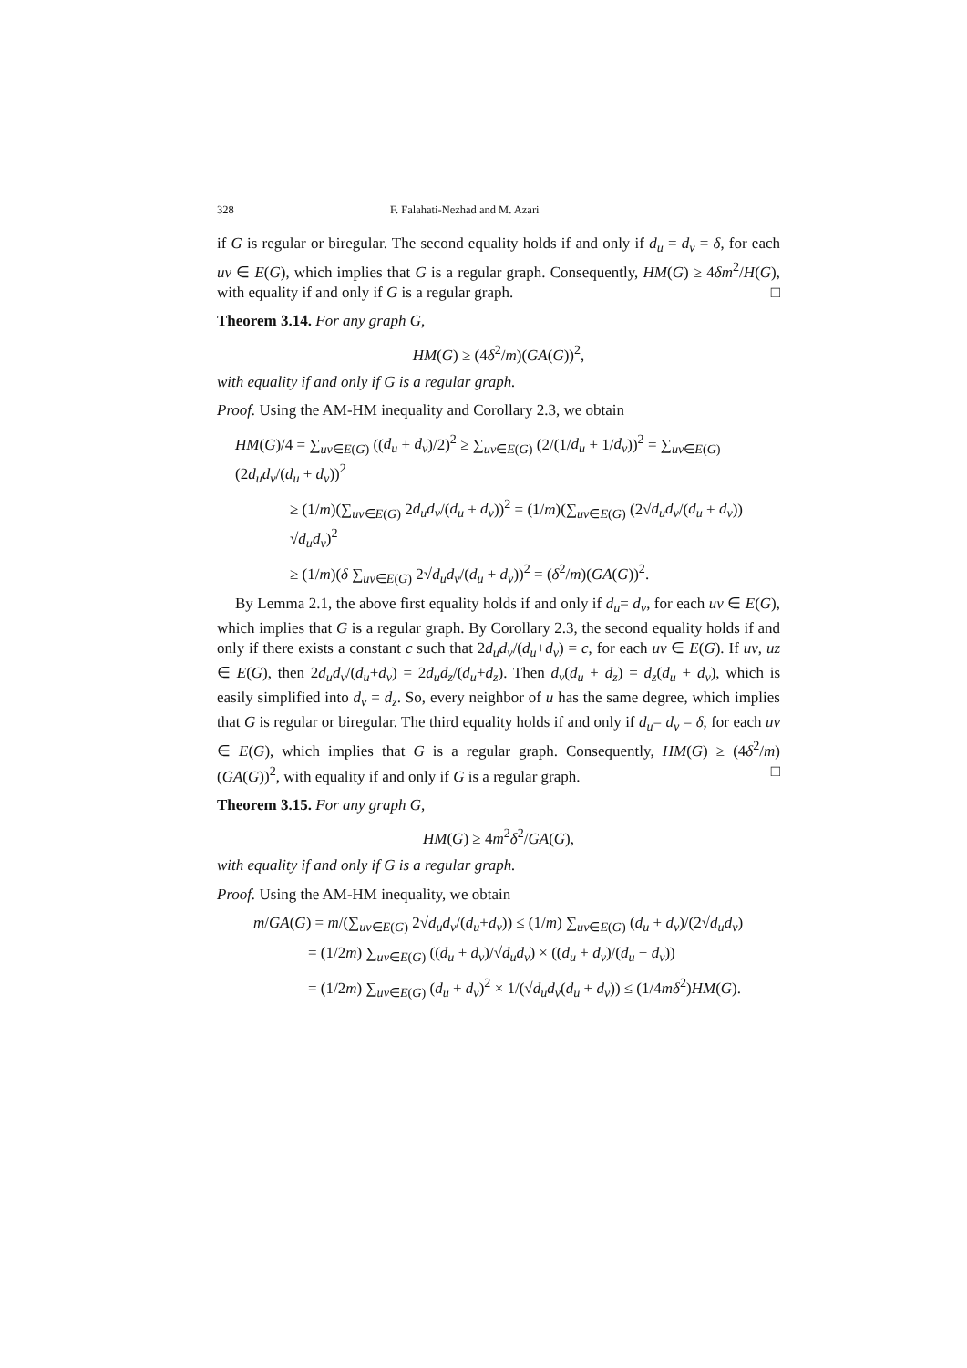328 F. Falahati-Nezhad and M. Azari
if G is regular or biregular. The second equality holds if and only if d<sub>u</sub> = d<sub>v</sub> = δ, for each uv ∈ E(G), which implies that G is a regular graph. Consequently, HM(G) ≥ 4δm<sup>2</sup>/H(G), with equality if and only if G is a regular graph. □
Theorem 3.14. For any graph G,
HM(G) ≥ (4δ<sup>2</sup>/m)(GA(G))<sup>2</sup>,
with equality if and only if G is a regular graph.
Proof. Using the AM-HM inequality and Corollary 2.3, we obtain
HM(G)/4 = ∑<sub>uv∈E(G)</sub> ((d<sub>u</sub> + d<sub>v</sub>)/2)<sup>2</sup> ≥ ∑<sub>uv∈E(G)</sub> (2/(1/d<sub>u</sub> + 1/d<sub>v</sub>))<sup>2</sup> = ∑<sub>uv∈E(G)</sub> (2d<sub>u</sub>d<sub>v</sub>/(d<sub>u</sub> + d<sub>v</sub>))<sup>2</sup>
≥ (1/m)(∑<sub>uv∈E(G)</sub> 2d<sub>u</sub>d<sub>v</sub>/(d<sub>u</sub> + d<sub>v</sub>))<sup>2</sup> = (1/m)(∑<sub>uv∈E(G)</sub> (2√d<sub>u</sub>d<sub>v</sub>/(d<sub>u</sub> + d<sub>v</sub>)) √d<sub>u</sub>d<sub>v</sub>)<sup>2</sup>
≥ (1/m)(δ ∑<sub>uv∈E(G)</sub> 2√d<sub>u</sub>d<sub>v</sub>/(d<sub>u</sub> + d<sub>v</sub>))<sup>2</sup> = (δ<sup>2</sup>/m)(GA(G))<sup>2</sup>.
By Lemma 2.1, the above first equality holds if and only if d<sub>u</sub>= d<sub>v</sub>, for each uv ∈ E(G), which implies that G is a regular graph. By Corollary 2.3, the second equality holds if and only if there exists a constant c such that 2d<sub>u</sub>d<sub>v</sub>/(d<sub>u</sub>+d<sub>v</sub>) = c, for each uv ∈ E(G). If uv, uz ∈ E(G), then 2d<sub>u</sub>d<sub>v</sub>/(d<sub>u</sub>+d<sub>v</sub>) = 2d<sub>u</sub>d<sub>z</sub>/(d<sub>u</sub>+d<sub>z</sub>). Then d<sub>v</sub>(d<sub>u</sub> + d<sub>z</sub>) = d<sub>z</sub>(d<sub>u</sub> + d<sub>v</sub>), which is easily simplified into d<sub>v</sub> = d<sub>z</sub>. So, every neighbor of u has the same degree, which implies that G is regular or biregular. The third equality holds if and only if d<sub>u</sub>= d<sub>v</sub> = δ, for each uv ∈ E(G), which implies that G is a regular graph. Consequently, HM(G) ≥ (4δ<sup>2</sup>/m)(GA(G))<sup>2</sup>, with equality if and only if G is a regular graph. □
Theorem 3.15. For any graph G,
HM(G) ≥ 4m<sup>2</sup>δ<sup>2</sup>/GA(G),
with equality if and only if G is a regular graph.
Proof. Using the AM-HM inequality, we obtain
m/GA(G) = m/(∑<sub>uv∈E(G)</sub> 2√d<sub>u</sub>d<sub>v</sub>/(d<sub>u</sub>+d<sub>v</sub>)) ≤ (1/m) ∑<sub>uv∈E(G)</sub> (d<sub>u</sub> + d<sub>v</sub>)/(2√d<sub>u</sub>d<sub>v</sub>)
= (1/2m) ∑<sub>uv∈E(G)</sub> ((d<sub>u</sub> + d<sub>v</sub>)/√d<sub>u</sub>d<sub>v</sub>) × ((d<sub>u</sub> + d<sub>v</sub>)/(d<sub>u</sub> + d<sub>v</sub>))
= (1/2m) ∑<sub>uv∈E(G)</sub> (d<sub>u</sub> + d<sub>v</sub>)<sup>2</sup> × 1/(√d<sub>u</sub>d<sub>v</sub>(d<sub>u</sub> + d<sub>v</sub>)) ≤ (1/4mδ<sup>2</sup>)HM(G).